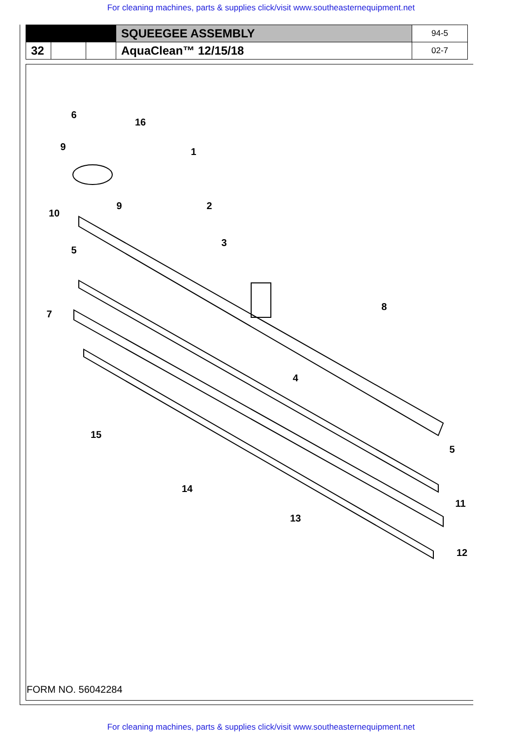For cleaning machines, parts & supplies click/visit www.southeasternequipment.net
| | | | SQUEEGEE ASSEMBLY | 94-5 |
| 32 | | | AquaClean™ 12/15/18 | 02-7 |
6
16
9
1
9
10
2
5
3
7
8
4
15
5
14
13
11
12
FORM NO. 56042284
For cleaning machines, parts & supplies click/visit www.southeasternequipment.net